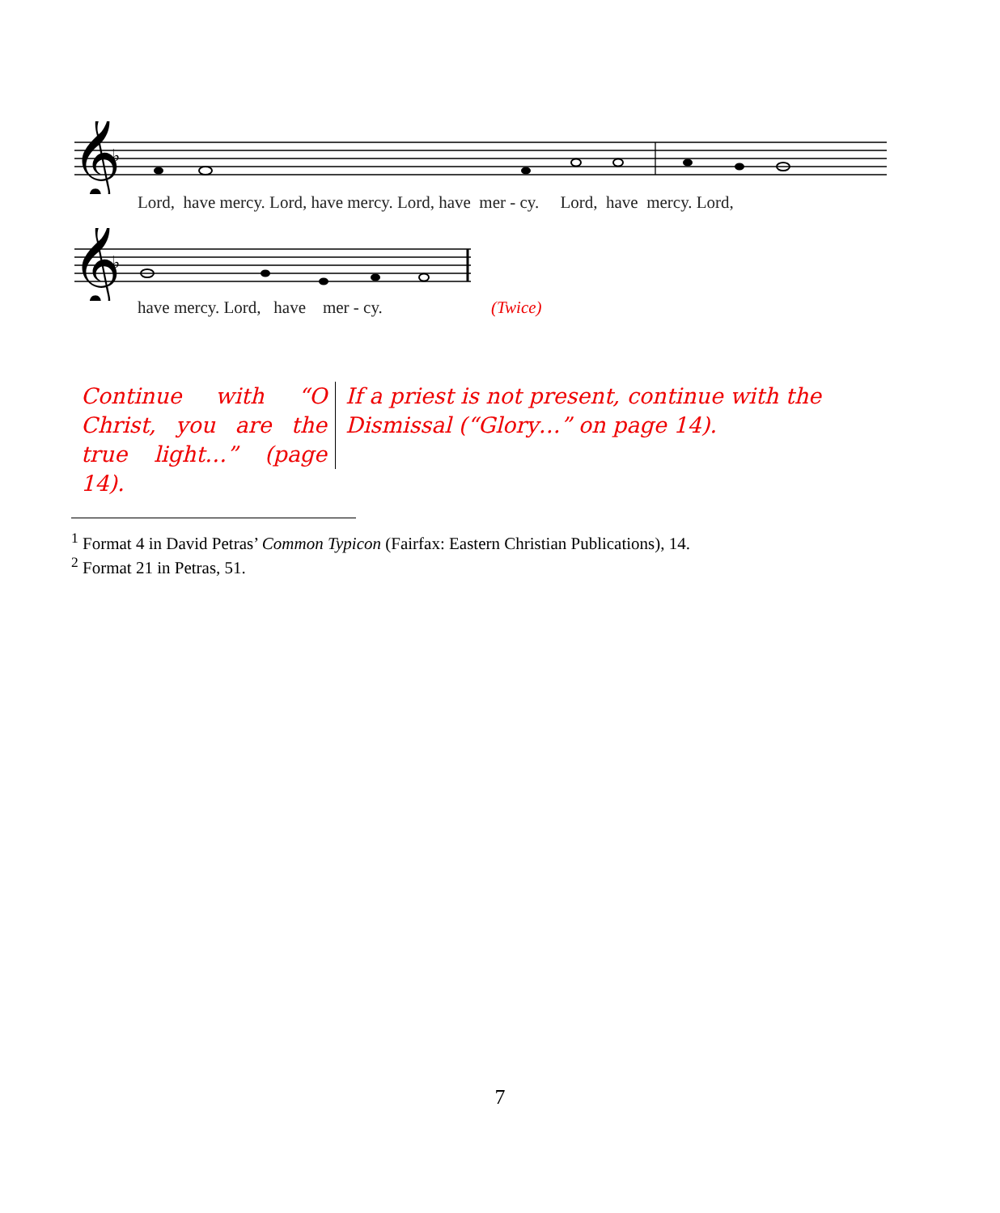𝄞
♭
Lord, have mercy. Lord, have mercy. Lord, have mer - cy. Lord, have mercy. Lord,
𝄞
♭
have mercy. Lord, have mer - cy. (Twice)
Continue with “O Christ, you are the true light…” (page 14).
If a priest is not present, continue with the Dismissal (“Glory…” on page 14).
<sup>1</sup> Format 4 in David Petras’ Common Typicon (Fairfax: Eastern Christian Publications), 14.
<sup>2</sup> Format 21 in Petras, 51.
7